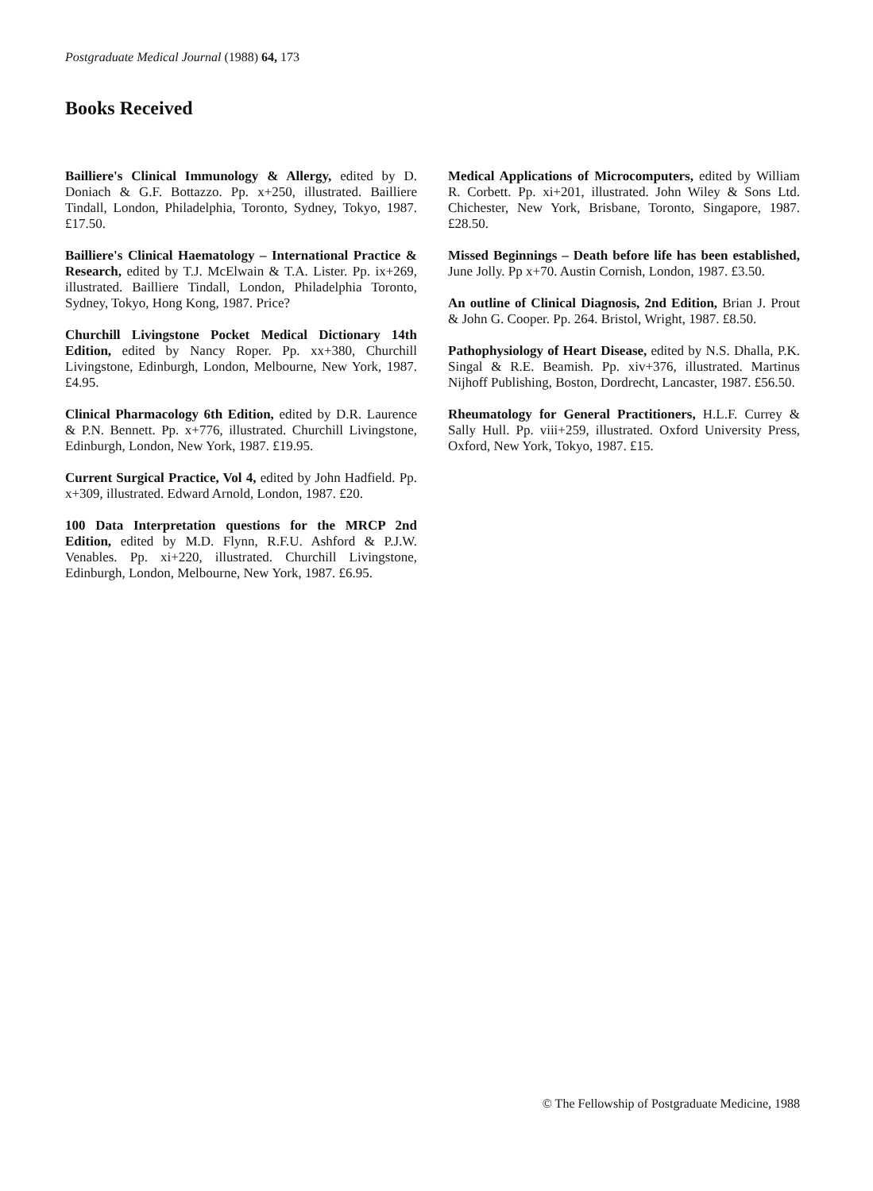Postgraduate Medical Journal (1988) 64, 173
Books Received
Bailliere's Clinical Immunology & Allergy, edited by D. Doniach & G.F. Bottazzo. Pp. x+250, illustrated. Bailliere Tindall, London, Philadelphia, Toronto, Sydney, Tokyo, 1987. £17.50.
Bailliere's Clinical Haematology – International Practice & Research, edited by T.J. McElwain & T.A. Lister. Pp. ix+269, illustrated. Bailliere Tindall, London, Philadelphia Toronto, Sydney, Tokyo, Hong Kong, 1987. Price?
Churchill Livingstone Pocket Medical Dictionary 14th Edition, edited by Nancy Roper. Pp. xx+380, Churchill Livingstone, Edinburgh, London, Melbourne, New York, 1987. £4.95.
Clinical Pharmacology 6th Edition, edited by D.R. Laurence & P.N. Bennett. Pp. x+776, illustrated. Churchill Livingstone, Edinburgh, London, New York, 1987. £19.95.
Current Surgical Practice, Vol 4, edited by John Hadfield. Pp. x+309, illustrated. Edward Arnold, London, 1987. £20.
100 Data Interpretation questions for the MRCP 2nd Edition, edited by M.D. Flynn, R.F.U. Ashford & P.J.W. Venables. Pp. xi+220, illustrated. Churchill Livingstone, Edinburgh, London, Melbourne, New York, 1987. £6.95.
Medical Applications of Microcomputers, edited by William R. Corbett. Pp. xi+201, illustrated. John Wiley & Sons Ltd. Chichester, New York, Brisbane, Toronto, Singapore, 1987. £28.50.
Missed Beginnings – Death before life has been established, June Jolly. Pp x+70. Austin Cornish, London, 1987. £3.50.
An outline of Clinical Diagnosis, 2nd Edition, Brian J. Prout & John G. Cooper. Pp. 264. Bristol, Wright, 1987. £8.50.
Pathophysiology of Heart Disease, edited by N.S. Dhalla, P.K. Singal & R.E. Beamish. Pp. xiv+376, illustrated. Martinus Nijhoff Publishing, Boston, Dordrecht, Lancaster, 1987. £56.50.
Rheumatology for General Practitioners, H.L.F. Currey & Sally Hull. Pp. viii+259, illustrated. Oxford University Press, Oxford, New York, Tokyo, 1987. £15.
© The Fellowship of Postgraduate Medicine, 1988